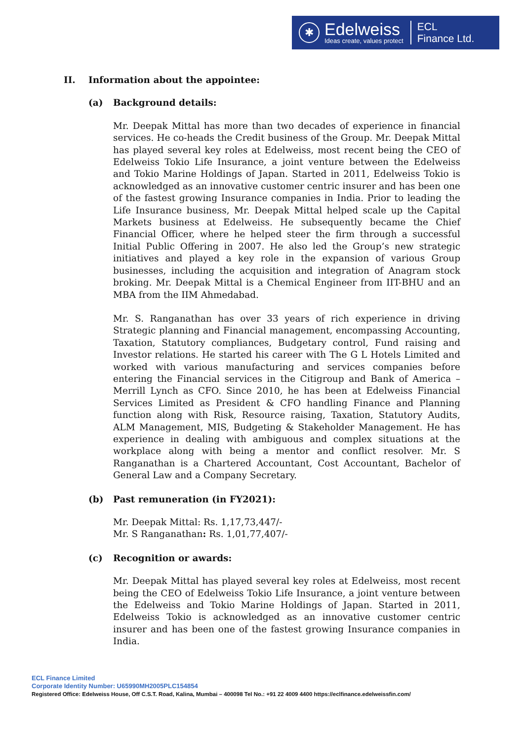✱
Edelweiss
Ideas create, values protect
ECL
Finance Ltd.
II. Information about the appointee:
(a) Background details:
Mr. Deepak Mittal has more than two decades of experience in financial services. He co-heads the Credit business of the Group. Mr. Deepak Mittal has played several key roles at Edelweiss, most recent being the CEO of Edelweiss Tokio Life Insurance, a joint venture between the Edelweiss and Tokio Marine Holdings of Japan. Started in 2011, Edelweiss Tokio is acknowledged as an innovative customer centric insurer and has been one of the fastest growing Insurance companies in India. Prior to leading the Life Insurance business, Mr. Deepak Mittal helped scale up the Capital Markets business at Edelweiss. He subsequently became the Chief Financial Officer, where he helped steer the firm through a successful Initial Public Offering in 2007. He also led the Group’s new strategic initiatives and played a key role in the expansion of various Group businesses, including the acquisition and integration of Anagram stock broking. Mr. Deepak Mittal is a Chemical Engineer from IIT-BHU and an MBA from the IIM Ahmedabad.
Mr. S. Ranganathan has over 33 years of rich experience in driving Strategic planning and Financial management, encompassing Accounting, Taxation, Statutory compliances, Budgetary control, Fund raising and Investor relations. He started his career with The G L Hotels Limited and worked with various manufacturing and services companies before entering the Financial services in the Citigroup and Bank of America – Merrill Lynch as CFO. Since 2010, he has been at Edelweiss Financial Services Limited as President & CFO handling Finance and Planning function along with Risk, Resource raising, Taxation, Statutory Audits, ALM Management, MIS, Budgeting & Stakeholder Management. He has experience in dealing with ambiguous and complex situations at the workplace along with being a mentor and conflict resolver. Mr. S Ranganathan is a Chartered Accountant, Cost Accountant, Bachelor of General Law and a Company Secretary.
(b) Past remuneration (in FY2021):
Mr. Deepak Mittal: Rs. 1,17,73,447/-
Mr. S Ranganathan: Rs. 1,01,77,407/-
(c) Recognition or awards:
Mr. Deepak Mittal has played several key roles at Edelweiss, most recent being the CEO of Edelweiss Tokio Life Insurance, a joint venture between the Edelweiss and Tokio Marine Holdings of Japan. Started in 2011, Edelweiss Tokio is acknowledged as an innovative customer centric insurer and has been one of the fastest growing Insurance companies in India.
ECL Finance Limited
Corporate Identity Number: U65990MH2005PLC154854
Registered Office: Edelweiss House, Off C.S.T. Road, Kalina, Mumbai – 400098 Tel No.: +91 22 4009 4400 https://eclfinance.edelweissfin.com/